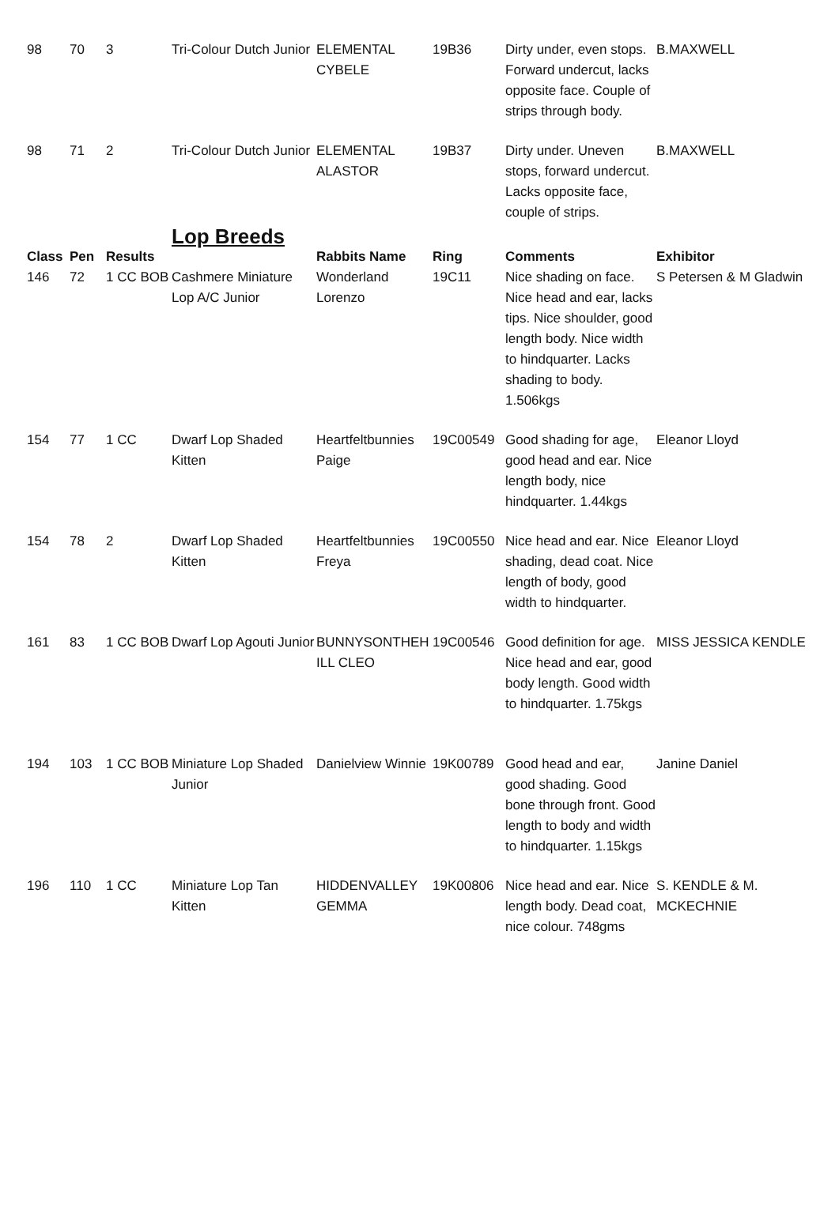| 98 | 70 | 3 | Tri-Colour Dutch Junior | ELEMENTAL CYBELE | 19B36 | Dirty under, even stops. Forward undercut, lacks opposite face. Couple of strips through body. | B.MAXWELL |
| 98 | 71 | 2 | Tri-Colour Dutch Junior | ELEMENTAL ALASTOR | 19B37 | Dirty under. Uneven stops, forward undercut. Lacks opposite face, couple of strips. | B.MAXWELL |
| | | | Lop Breeds | | | | |
| Class | Pen | Results | | Rabbits Name | Ring | Comments | Exhibitor |
| 146 | 72 | 1 CC BOB | Cashmere Miniature Lop A/C Junior | Wonderland Lorenzo | 19C11 | Nice shading on face. Nice head and ear, lacks tips. Nice shoulder, good length body. Nice width to hindquarter. Lacks shading to body. 1.506kgs | S Petersen & M Gladwin |
| 154 | 77 | 1 CC | Dwarf Lop Shaded Kitten | Heartfeltbunnies Paige | 19C00549 | Good shading for age, good head and ear. Nice length body, nice hindquarter. 1.44kgs | Eleanor Lloyd |
| 154 | 78 | 2 | Dwarf Lop Shaded Kitten | Heartfeltbunnies Freya | 19C00550 | Nice head and ear. Nice shading, dead coat. Nice length of body, good width to hindquarter. | Eleanor Lloyd |
| 161 | 83 | 1 CC BOB | Dwarf Lop Agouti Junior | BUNNYSONTHEH ILL CLEO | 19C00546 | Good definition for age. Nice head and ear, good body length. Good width to hindquarter. 1.75kgs | MISS JESSICA KENDLE |
| 194 | 103 | 1 CC BOB | Miniature Lop Shaded Junior | Danielview Winnie | 19K00789 | Good head and ear, good shading. Good bone through front. Good length to body and width to hindquarter. 1.15kgs | Janine Daniel |
| 196 | 110 | 1 CC | Miniature Lop Tan Kitten | HIDDENVALLEY GEMMA | 19K00806 | Nice head and ear. Nice length body. Dead coat, nice colour. 748gms | S. KENDLE & M. MCKECHNIE |